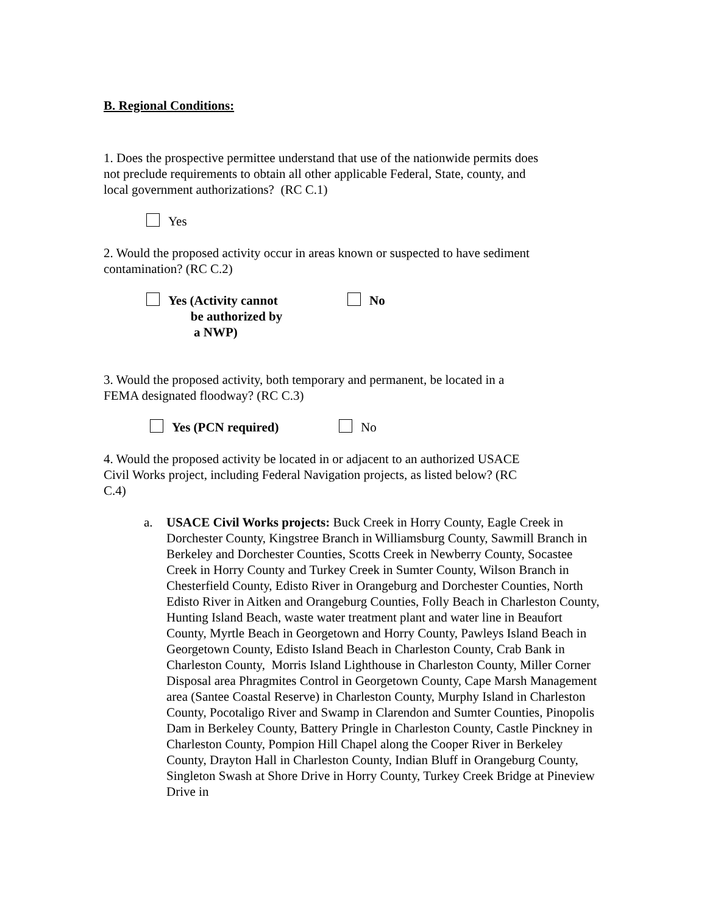B. Regional Conditions:
1. Does the prospective permittee understand that use of the nationwide permits does
not preclude requirements to obtain all other applicable Federal, State, county, and
local government authorizations? (RC C.1)
Yes
2. Would the proposed activity occur in areas known or suspected to have sediment
contamination? (RC C.2)
Yes (Activity cannot
be authorized by
a NWP)
No
3. Would the proposed activity, both temporary and permanent, be located in a
FEMA designated floodway? (RC C.3)
Yes (PCN required) No
4. Would the proposed activity be located in or adjacent to an authorized USACE
Civil Works project, including Federal Navigation projects, as listed below? (RC
C.4)
a. USACE Civil Works projects: Buck Creek in Horry County, Eagle Creek in Dorchester County, Kingstree Branch in Williamsburg County, Sawmill Branch in Berkeley and Dorchester Counties, Scotts Creek in Newberry County, Socastee Creek in Horry County and Turkey Creek in Sumter County, Wilson Branch in Chesterfield County, Edisto River in Orangeburg and Dorchester Counties, North Edisto River in Aitken and Orangeburg Counties, Folly Beach in Charleston County, Hunting Island Beach, waste water treatment plant and water line in Beaufort County, Myrtle Beach in Georgetown and Horry County, Pawleys Island Beach in Georgetown County, Edisto Island Beach in Charleston County, Crab Bank in Charleston County, Morris Island Lighthouse in Charleston County, Miller Corner Disposal area Phragmites Control in Georgetown County, Cape Marsh Management area (Santee Coastal Reserve) in Charleston County, Murphy Island in Charleston County, Pocotaligo River and Swamp in Clarendon and Sumter Counties, Pinopolis Dam in Berkeley County, Battery Pringle in Charleston County, Castle Pinckney in Charleston County, Pompion Hill Chapel along the Cooper River in Berkeley County, Drayton Hall in Charleston County, Indian Bluff in Orangeburg County, Singleton Swash at Shore Drive in Horry County, Turkey Creek Bridge at Pineview Drive in